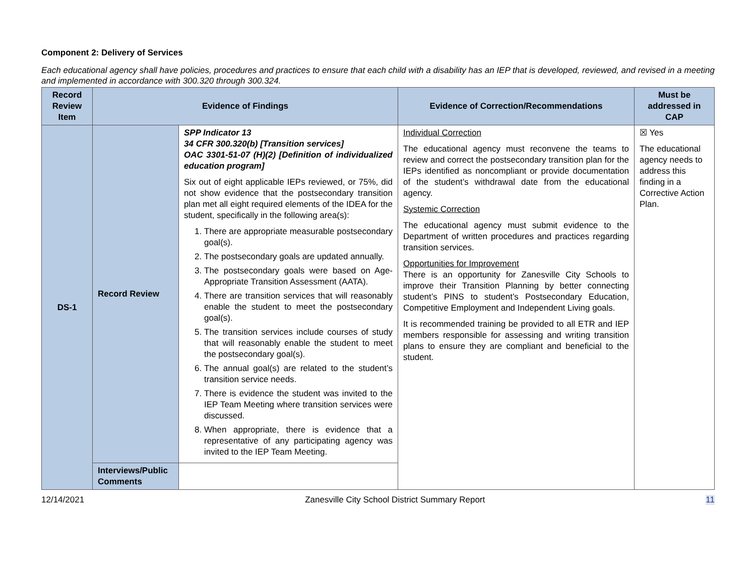Component 2: Delivery of Services
Each educational agency shall have policies, procedures and practices to ensure that each child with a disability has an IEP that is developed, reviewed, and revised in a meeting and implemented in accordance with 300.320 through 300.324.
| Record Review Item | Evidence of Findings | | Evidence of Correction/Recommendations | Must be addressed in CAP |
| --- | --- | --- | --- | --- |
| DS-1 | Record Review | SPP Indicator 13 34 CFR 300.320(b) [Transition services] OAC 3301-51-07 (H)(2) [Definition of individualized education program] Six out of eight applicable IEPs reviewed, or 75%, did not show evidence that the postsecondary transition plan met all eight required elements of the IDEA for the student, specifically in the following area(s): 1. There are appropriate measurable postsecondary goal(s). 2. The postsecondary goals are updated annually. 3. The postsecondary goals were based on Age-Appropriate Transition Assessment (AATA). 4. There are transition services that will reasonably enable the student to meet the postsecondary goal(s). 5. The transition services include courses of study that will reasonably enable the student to meet the postsecondary goal(s). 6. The annual goal(s) are related to the student’s transition service needs. 7. There is evidence the student was invited to the IEP Team Meeting where transition services were discussed. 8. When appropriate, there is evidence that a representative of any participating agency was invited to the IEP Team Meeting. | Individual Correction The educational agency must reconvene the teams to review and correct the postsecondary transition plan for the IEPs identified as noncompliant or provide documentation of the student’s withdrawal date from the educational agency. Systemic Correction The educational agency must submit evidence to the Department of written procedures and practices regarding transition services. Opportunities for Improvement There is an opportunity for Zanesville City Schools to improve their Transition Planning by better connecting student’s PINS to student’s Postsecondary Education, Competitive Employment and Independent Living goals. It is recommended training be provided to all ETR and IEP members responsible for assessing and writing transition plans to ensure they are compliant and beneficial to the student. | ☒ Yes The educational agency needs to address this finding in a Corrective Action Plan. |
| | Interviews/Public Comments | | | |
12/14/2021 Zanesville City School District Summary Report 11